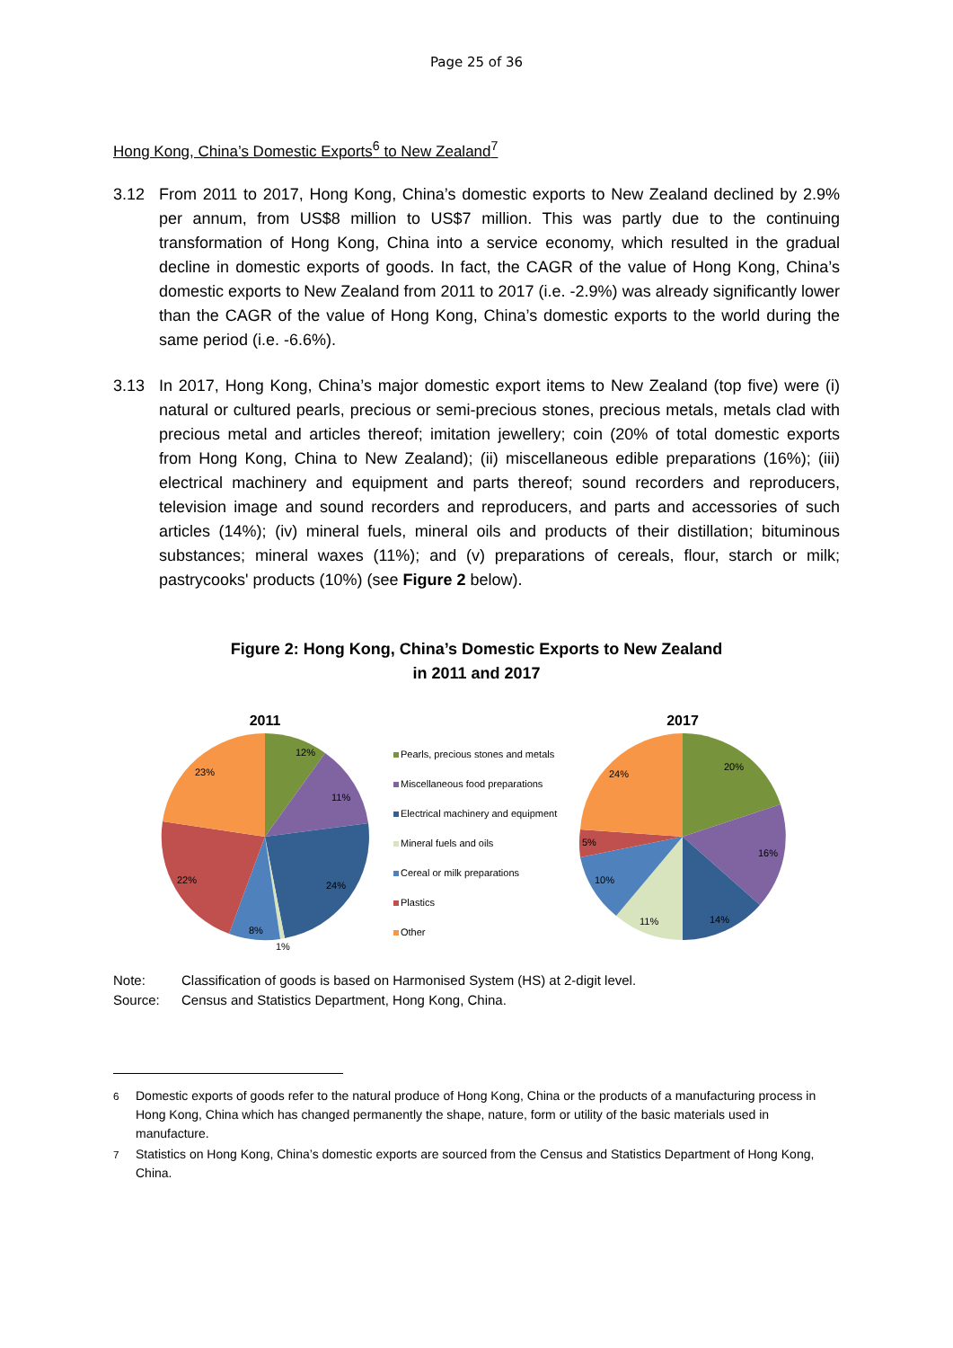Page 25 of 36
Hong Kong, China’s Domestic Exports<sup>6</sup> to New Zealand<sup>7</sup>
3.12 From 2011 to 2017, Hong Kong, China’s domestic exports to New Zealand declined by 2.9% per annum, from US$8 million to US$7 million. This was partly due to the continuing transformation of Hong Kong, China into a service economy, which resulted in the gradual decline in domestic exports of goods. In fact, the CAGR of the value of Hong Kong, China’s domestic exports to New Zealand from 2011 to 2017 (i.e. -2.9%) was already significantly lower than the CAGR of the value of Hong Kong, China’s domestic exports to the world during the same period (i.e. -6.6%).
3.13 In 2017, Hong Kong, China’s major domestic export items to New Zealand (top five) were (i) natural or cultured pearls, precious or semi-precious stones, precious metals, metals clad with precious metal and articles thereof; imitation jewellery; coin (20% of total domestic exports from Hong Kong, China to New Zealand); (ii) miscellaneous edible preparations (16%); (iii) electrical machinery and equipment and parts thereof; sound recorders and reproducers, television image and sound recorders and reproducers, and parts and accessories of such articles (14%); (iv) mineral fuels, mineral oils and products of their distillation; bituminous substances; mineral waxes (11%); and (v) preparations of cereals, flour, starch or milk; pastrycooks' products (10%) (see Figure 2 below).
Figure 2: Hong Kong, China’s Domestic Exports to New Zealand
in 2011 and 2017
2011
12%
11%
24%
8%
1%
22%
23%
Pearls, precious stones and metals
Miscellaneous food preparations
Electrical machinery and equipment
Mineral fuels and oils
Cereal or milk preparations
Plastics
Other
2017
20%
16%
14%
11%
10%
5%
24%
Note: Classification of goods is based on Harmonised System (HS) at 2-digit level.
Source: Census and Statistics Department, Hong Kong, China.
<sup>6</sup> Domestic exports of goods refer to the natural produce of Hong Kong, China or the products of a manufacturing process in Hong Kong, China which has changed permanently the shape, nature, form or utility of the basic materials used in manufacture.
<sup>7</sup> Statistics on Hong Kong, China’s domestic exports are sourced from the Census and Statistics Department of Hong Kong, China.